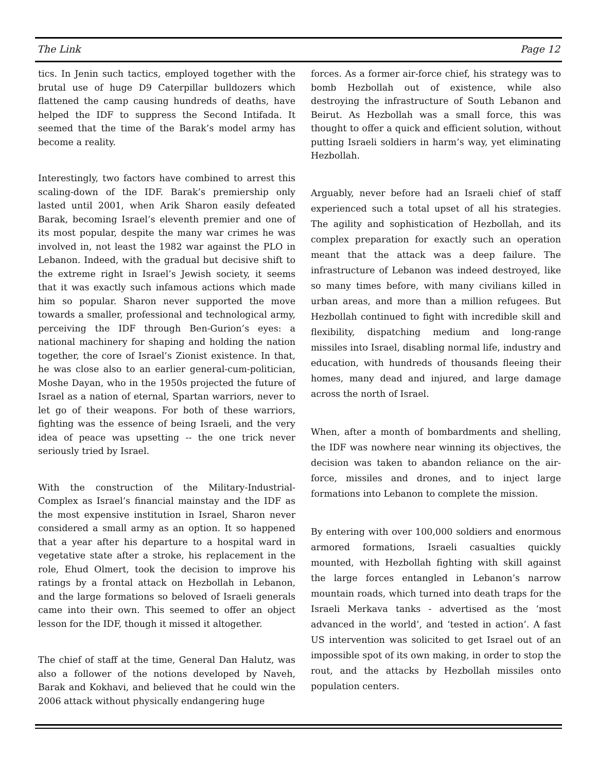The Link Page 12
tics. In Jenin such tactics, employed together with the brutal use of huge D9 Caterpillar bulldozers which flattened the camp causing hundreds of deaths, have helped the IDF to suppress the Second Intifada. It seemed that the time of the Barak’s model army has become a reality.
Interestingly, two factors have combined to arrest this scaling-down of the IDF. Barak’s premiership only lasted until 2001, when Arik Sharon easily defeated Barak, becoming Israel’s eleventh premier and one of its most popular, despite the many war crimes he was involved in, not least the 1982 war against the PLO in Lebanon. Indeed, with the gradual but decisive shift to the extreme right in Israel’s Jewish society, it seems that it was exactly such infamous actions which made him so popular. Sharon never supported the move towards a smaller, professional and technological army, perceiving the IDF through Ben-Gurion’s eyes: a national machinery for shaping and holding the nation together, the core of Israel’s Zionist existence. In that, he was close also to an earlier general-cum-politician, Moshe Dayan, who in the 1950s projected the future of Israel as a nation of eternal, Spartan warriors, never to let go of their weapons. For both of these warriors, fighting was the essence of being Israeli, and the very idea of peace was upsetting -- the one trick never seriously tried by Israel.
With the construction of the Military-Industrial-Complex as Israel’s financial mainstay and the IDF as the most expensive institution in Israel, Sharon never considered a small army as an option. It so happened that a year after his departure to a hospital ward in vegetative state after a stroke, his replacement in the role, Ehud Olmert, took the decision to improve his ratings by a frontal attack on Hezbollah in Lebanon, and the large formations so beloved of Israeli generals came into their own. This seemed to offer an object lesson for the IDF, though it missed it altogether.
The chief of staff at the time, General Dan Halutz, was also a follower of the notions developed by Naveh, Barak and Kokhavi, and believed that he could win the 2006 attack without physically endangering huge
forces. As a former air-force chief, his strategy was to bomb Hezbollah out of existence, while also destroying the infrastructure of South Lebanon and Beirut. As Hezbollah was a small force, this was thought to offer a quick and efficient solution, without putting Israeli soldiers in harm’s way, yet eliminating Hezbollah.
Arguably, never before had an Israeli chief of staff experienced such a total upset of all his strategies. The agility and sophistication of Hezbollah, and its complex preparation for exactly such an operation meant that the attack was a deep failure. The infrastructure of Lebanon was indeed destroyed, like so many times before, with many civilians killed in urban areas, and more than a million refugees. But Hezbollah continued to fight with incredible skill and flexibility, dispatching medium and long-range missiles into Israel, disabling normal life, industry and education, with hundreds of thousands fleeing their homes, many dead and injured, and large damage across the north of Israel.
When, after a month of bombardments and shelling, the IDF was nowhere near winning its objectives, the decision was taken to abandon reliance on the air-force, missiles and drones, and to inject large formations into Lebanon to complete the mission.
By entering with over 100,000 soldiers and enormous armored formations, Israeli casualties quickly mounted, with Hezbollah fighting with skill against the large forces entangled in Lebanon’s narrow mountain roads, which turned into death traps for the Israeli Merkava tanks - advertised as the ‘most advanced in the world’, and ‘tested in action’. A fast US intervention was solicited to get Israel out of an impossible spot of its own making, in order to stop the rout, and the attacks by Hezbollah missiles onto population centers.